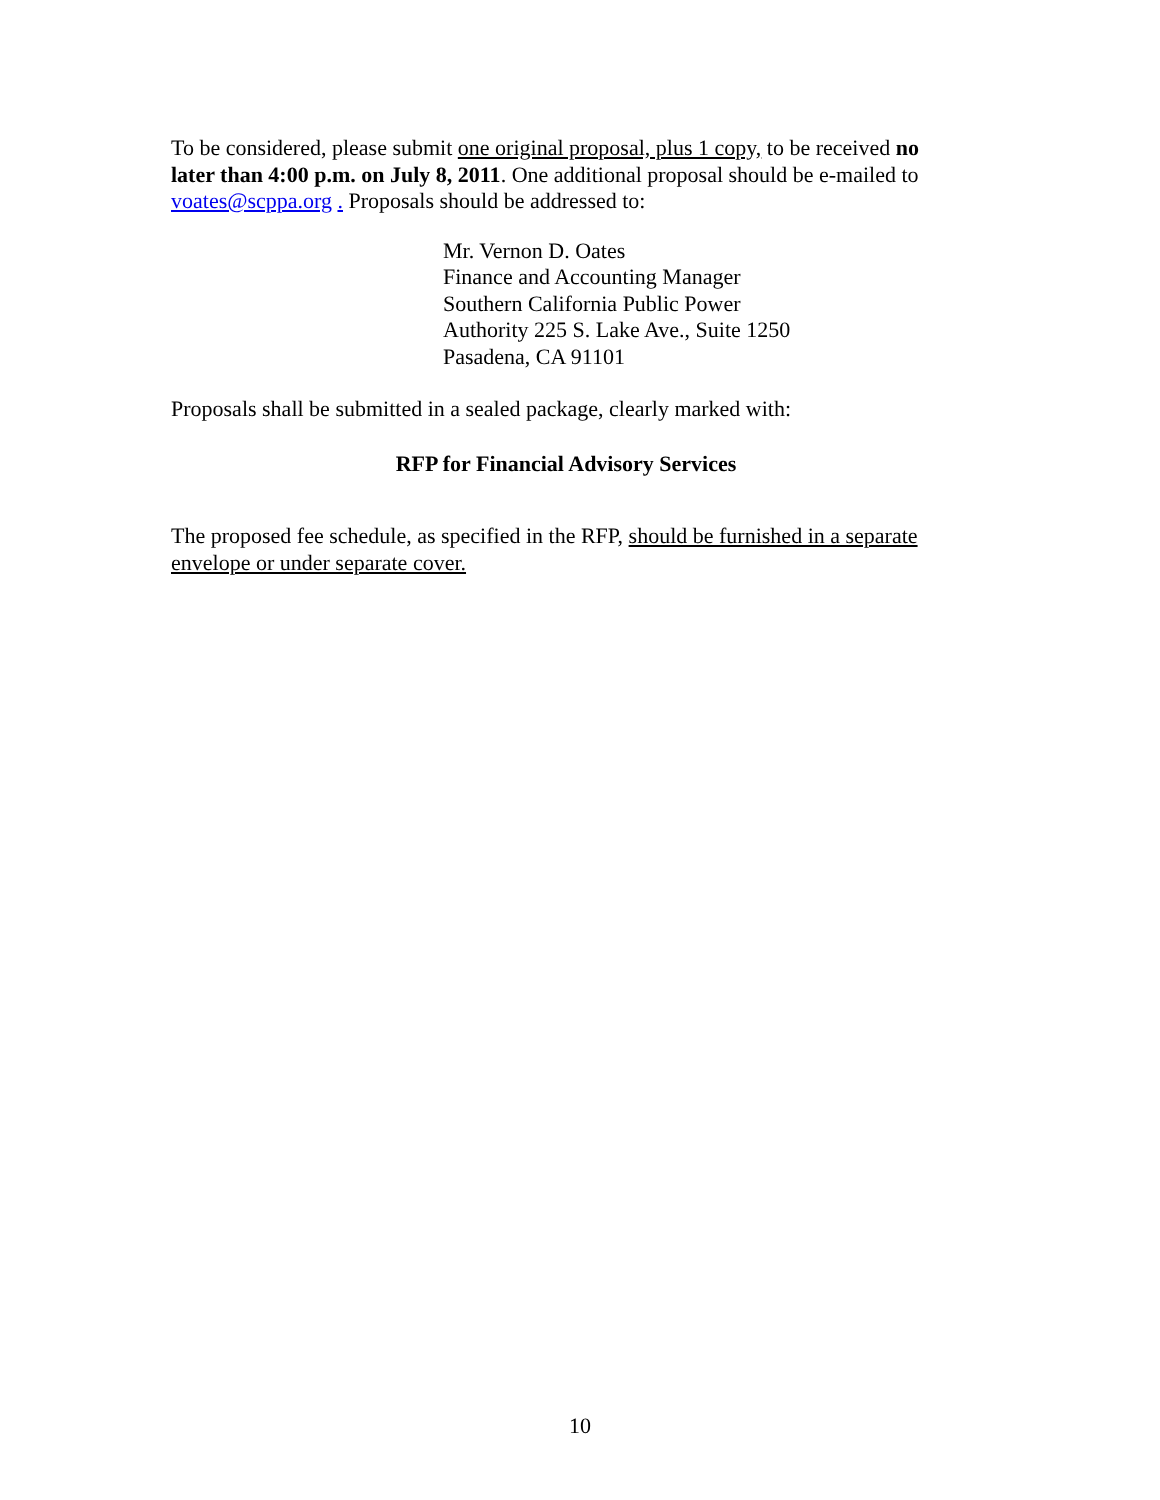To be considered, please submit one original proposal, plus 1 copy, to be received no later than 4:00 p.m. on July 8, 2011. One additional proposal should be e-mailed to voates@scppa.org . Proposals should be addressed to:
Mr. Vernon D. Oates
Finance and Accounting Manager
Southern California Public Power
Authority 225 S. Lake Ave., Suite 1250
Pasadena, CA 91101
Proposals shall be submitted in a sealed package, clearly marked with:
RFP for Financial Advisory Services
The proposed fee schedule, as specified in the RFP, should be furnished in a separate envelope or under separate cover.
10